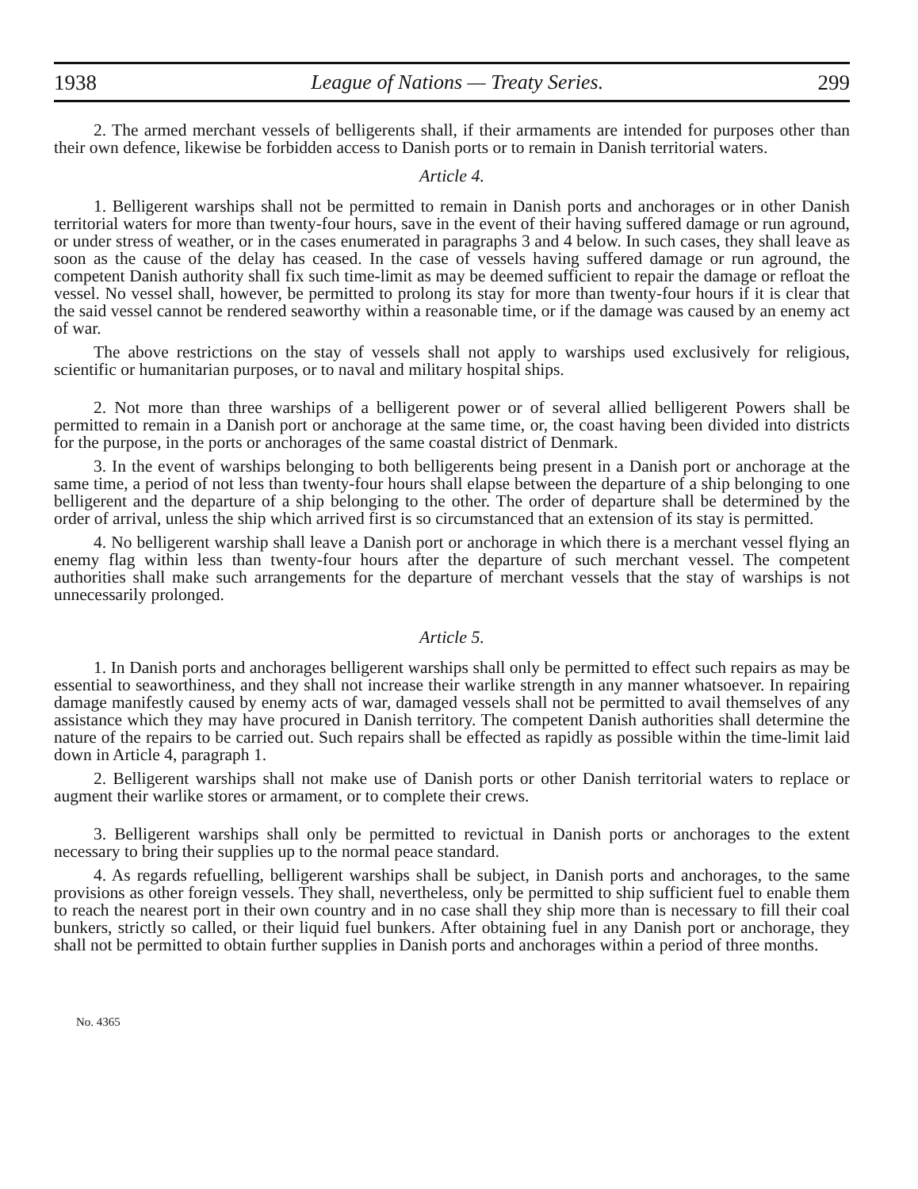1938 League of Nations — Treaty Series. 299
2. The armed merchant vessels of belligerents shall, if their armaments are intended for purposes other than their own defence, likewise be forbidden access to Danish ports or to remain in Danish territorial waters.
Article 4.
1. Belligerent warships shall not be permitted to remain in Danish ports and anchorages or in other Danish territorial waters for more than twenty-four hours, save in the event of their having suffered damage or run aground, or under stress of weather, or in the cases enumerated in paragraphs 3 and 4 below. In such cases, they shall leave as soon as the cause of the delay has ceased. In the case of vessels having suffered damage or run aground, the competent Danish authority shall fix such time-limit as may be deemed sufficient to repair the damage or refloat the vessel. No vessel shall, however, be permitted to prolong its stay for more than twenty-four hours if it is clear that the said vessel cannot be rendered seaworthy within a reasonable time, or if the damage was caused by an enemy act of war.
The above restrictions on the stay of vessels shall not apply to warships used exclusively for religious, scientific or humanitarian purposes, or to naval and military hospital ships.
2. Not more than three warships of a belligerent power or of several allied belligerent Powers shall be permitted to remain in a Danish port or anchorage at the same time, or, the coast having been divided into districts for the purpose, in the ports or anchorages of the same coastal district of Denmark.
3. In the event of warships belonging to both belligerents being present in a Danish port or anchorage at the same time, a period of not less than twenty-four hours shall elapse between the departure of a ship belonging to one belligerent and the departure of a ship belonging to the other. The order of departure shall be determined by the order of arrival, unless the ship which arrived first is so circumstanced that an extension of its stay is permitted.
4. No belligerent warship shall leave a Danish port or anchorage in which there is a merchant vessel flying an enemy flag within less than twenty-four hours after the departure of such merchant vessel. The competent authorities shall make such arrangements for the departure of merchant vessels that the stay of warships is not unnecessarily prolonged.
Article 5.
1. In Danish ports and anchorages belligerent warships shall only be permitted to effect such repairs as may be essential to seaworthiness, and they shall not increase their warlike strength in any manner whatsoever. In repairing damage manifestly caused by enemy acts of war, damaged vessels shall not be permitted to avail themselves of any assistance which they may have procured in Danish territory. The competent Danish authorities shall determine the nature of the repairs to be carried out. Such repairs shall be effected as rapidly as possible within the time-limit laid down in Article 4, paragraph 1.
2. Belligerent warships shall not make use of Danish ports or other Danish territorial waters to replace or augment their warlike stores or armament, or to complete their crews.
3. Belligerent warships shall only be permitted to revictual in Danish ports or anchorages to the extent necessary to bring their supplies up to the normal peace standard.
4. As regards refuelling, belligerent warships shall be subject, in Danish ports and anchorages, to the same provisions as other foreign vessels. They shall, nevertheless, only be permitted to ship sufficient fuel to enable them to reach the nearest port in their own country and in no case shall they ship more than is necessary to fill their coal bunkers, strictly so called, or their liquid fuel bunkers. After obtaining fuel in any Danish port or anchorage, they shall not be permitted to obtain further supplies in Danish ports and anchorages within a period of three months.
No. 4365